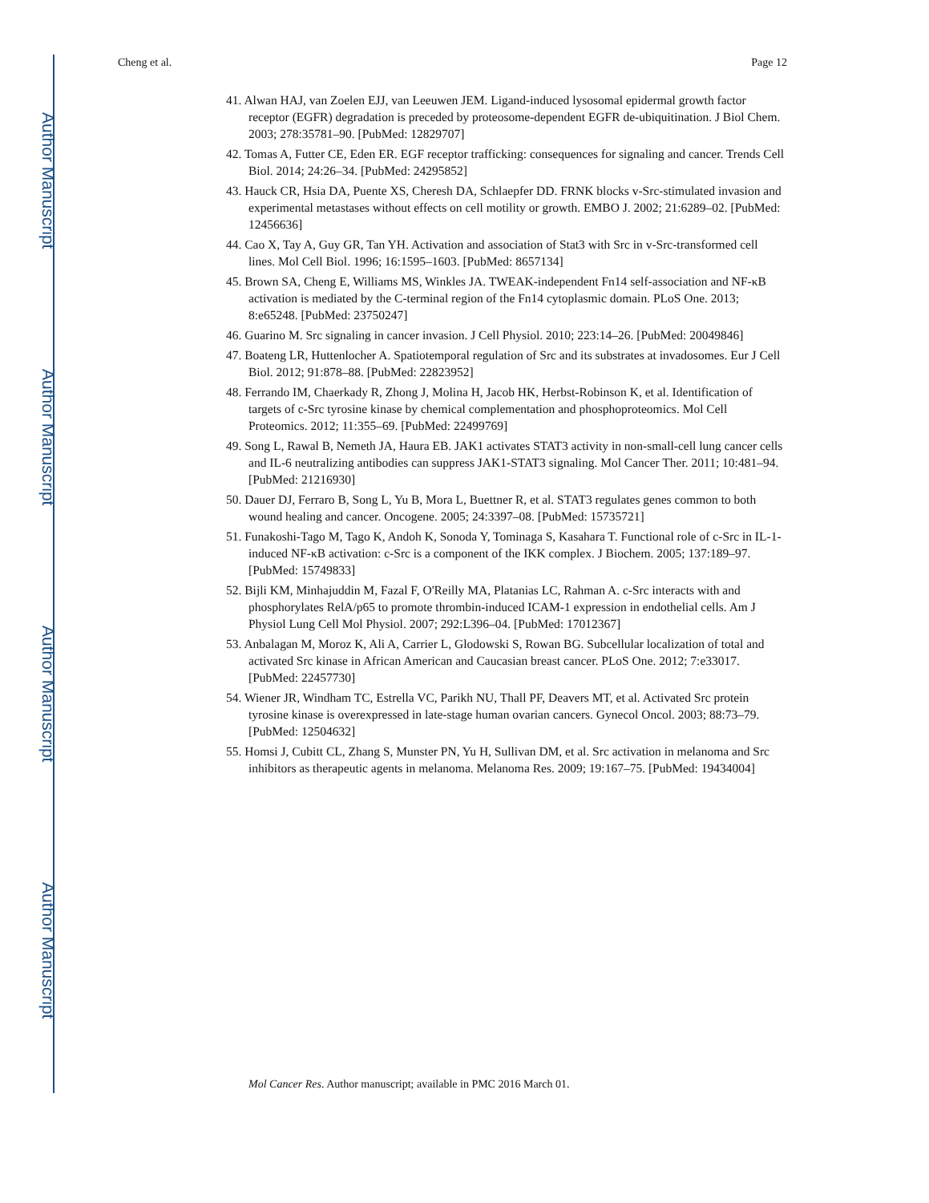Author Manuscript
Author Manuscript
Author Manuscript
Author Manuscript
Cheng et al. Page 12
41. Alwan HAJ, van Zoelen EJJ, van Leeuwen JEM. Ligand-induced lysosomal epidermal growth factor receptor (EGFR) degradation is preceded by proteosome-dependent EGFR de-ubiquitination. J Biol Chem. 2003; 278:35781–90. [PubMed: 12829707]
42. Tomas A, Futter CE, Eden ER. EGF receptor trafficking: consequences for signaling and cancer. Trends Cell Biol. 2014; 24:26–34. [PubMed: 24295852]
43. Hauck CR, Hsia DA, Puente XS, Cheresh DA, Schlaepfer DD. FRNK blocks v-Src-stimulated invasion and experimental metastases without effects on cell motility or growth. EMBO J. 2002; 21:6289–02. [PubMed: 12456636]
44. Cao X, Tay A, Guy GR, Tan YH. Activation and association of Stat3 with Src in v-Src-transformed cell lines. Mol Cell Biol. 1996; 16:1595–1603. [PubMed: 8657134]
45. Brown SA, Cheng E, Williams MS, Winkles JA. TWEAK-independent Fn14 self-association and NF-κB activation is mediated by the C-terminal region of the Fn14 cytoplasmic domain. PLoS One. 2013; 8:e65248. [PubMed: 23750247]
46. Guarino M. Src signaling in cancer invasion. J Cell Physiol. 2010; 223:14–26. [PubMed: 20049846]
47. Boateng LR, Huttenlocher A. Spatiotemporal regulation of Src and its substrates at invadosomes. Eur J Cell Biol. 2012; 91:878–88. [PubMed: 22823952]
48. Ferrando IM, Chaerkady R, Zhong J, Molina H, Jacob HK, Herbst-Robinson K, et al. Identification of targets of c-Src tyrosine kinase by chemical complementation and phosphoproteomics. Mol Cell Proteomics. 2012; 11:355–69. [PubMed: 22499769]
49. Song L, Rawal B, Nemeth JA, Haura EB. JAK1 activates STAT3 activity in non-small-cell lung cancer cells and IL-6 neutralizing antibodies can suppress JAK1-STAT3 signaling. Mol Cancer Ther. 2011; 10:481–94. [PubMed: 21216930]
50. Dauer DJ, Ferraro B, Song L, Yu B, Mora L, Buettner R, et al. STAT3 regulates genes common to both wound healing and cancer. Oncogene. 2005; 24:3397–08. [PubMed: 15735721]
51. Funakoshi-Tago M, Tago K, Andoh K, Sonoda Y, Tominaga S, Kasahara T. Functional role of c-Src in IL-1-induced NF-κB activation: c-Src is a component of the IKK complex. J Biochem. 2005; 137:189–97. [PubMed: 15749833]
52. Bijli KM, Minhajuddin M, Fazal F, O'Reilly MA, Platanias LC, Rahman A. c-Src interacts with and phosphorylates RelA/p65 to promote thrombin-induced ICAM-1 expression in endothelial cells. Am J Physiol Lung Cell Mol Physiol. 2007; 292:L396–04. [PubMed: 17012367]
53. Anbalagan M, Moroz K, Ali A, Carrier L, Glodowski S, Rowan BG. Subcellular localization of total and activated Src kinase in African American and Caucasian breast cancer. PLoS One. 2012; 7:e33017. [PubMed: 22457730]
54. Wiener JR, Windham TC, Estrella VC, Parikh NU, Thall PF, Deavers MT, et al. Activated Src protein tyrosine kinase is overexpressed in late-stage human ovarian cancers. Gynecol Oncol. 2003; 88:73–79. [PubMed: 12504632]
55. Homsi J, Cubitt CL, Zhang S, Munster PN, Yu H, Sullivan DM, et al. Src activation in melanoma and Src inhibitors as therapeutic agents in melanoma. Melanoma Res. 2009; 19:167–75. [PubMed: 19434004]
Mol Cancer Res. Author manuscript; available in PMC 2016 March 01.